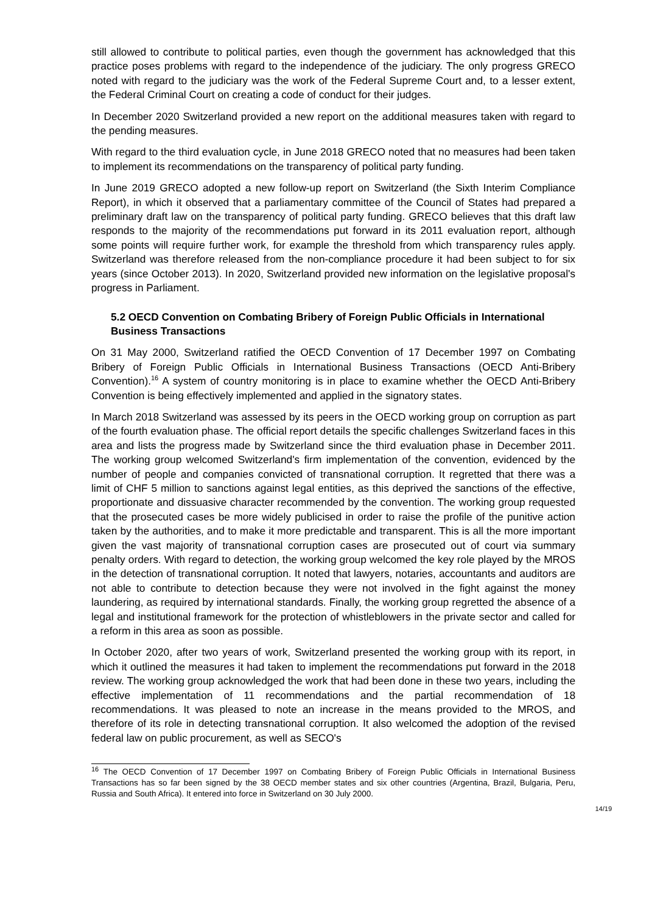still allowed to contribute to political parties, even though the government has acknowledged that this practice poses problems with regard to the independence of the judiciary. The only progress GRECO noted with regard to the judiciary was the work of the Federal Supreme Court and, to a lesser extent, the Federal Criminal Court on creating a code of conduct for their judges.
In December 2020 Switzerland provided a new report on the additional measures taken with regard to the pending measures.
With regard to the third evaluation cycle, in June 2018 GRECO noted that no measures had been taken to implement its recommendations on the transparency of political party funding.
In June 2019 GRECO adopted a new follow-up report on Switzerland (the Sixth Interim Compliance Report), in which it observed that a parliamentary committee of the Council of States had prepared a preliminary draft law on the transparency of political party funding. GRECO believes that this draft law responds to the majority of the recommendations put forward in its 2011 evaluation report, although some points will require further work, for example the threshold from which transparency rules apply. Switzerland was therefore released from the non-compliance procedure it had been subject to for six years (since October 2013). In 2020, Switzerland provided new information on the legislative proposal's progress in Parliament.
5.2 OECD Convention on Combating Bribery of Foreign Public Officials in International Business Transactions
On 31 May 2000, Switzerland ratified the OECD Convention of 17 December 1997 on Combating Bribery of Foreign Public Officials in International Business Transactions (OECD Anti-Bribery Convention).<sup>16</sup> A system of country monitoring is in place to examine whether the OECD Anti-Bribery Convention is being effectively implemented and applied in the signatory states.
In March 2018 Switzerland was assessed by its peers in the OECD working group on corruption as part of the fourth evaluation phase. The official report details the specific challenges Switzerland faces in this area and lists the progress made by Switzerland since the third evaluation phase in December 2011. The working group welcomed Switzerland's firm implementation of the convention, evidenced by the number of people and companies convicted of transnational corruption. It regretted that there was a limit of CHF 5 million to sanctions against legal entities, as this deprived the sanctions of the effective, proportionate and dissuasive character recommended by the convention. The working group requested that the prosecuted cases be more widely publicised in order to raise the profile of the punitive action taken by the authorities, and to make it more predictable and transparent. This is all the more important given the vast majority of transnational corruption cases are prosecuted out of court via summary penalty orders. With regard to detection, the working group welcomed the key role played by the MROS in the detection of transnational corruption. It noted that lawyers, notaries, accountants and auditors are not able to contribute to detection because they were not involved in the fight against the money laundering, as required by international standards. Finally, the working group regretted the absence of a legal and institutional framework for the protection of whistleblowers in the private sector and called for a reform in this area as soon as possible.
In October 2020, after two years of work, Switzerland presented the working group with its report, in which it outlined the measures it had taken to implement the recommendations put forward in the 2018 review. The working group acknowledged the work that had been done in these two years, including the effective implementation of 11 recommendations and the partial recommendation of 18 recommendations. It was pleased to note an increase in the means provided to the MROS, and therefore of its role in detecting transnational corruption. It also welcomed the adoption of the revised federal law on public procurement, as well as SECO's
<sup>16</sup> The OECD Convention of 17 December 1997 on Combating Bribery of Foreign Public Officials in International Business Transactions has so far been signed by the 38 OECD member states and six other countries (Argentina, Brazil, Bulgaria, Peru, Russia and South Africa). It entered into force in Switzerland on 30 July 2000.
14/19